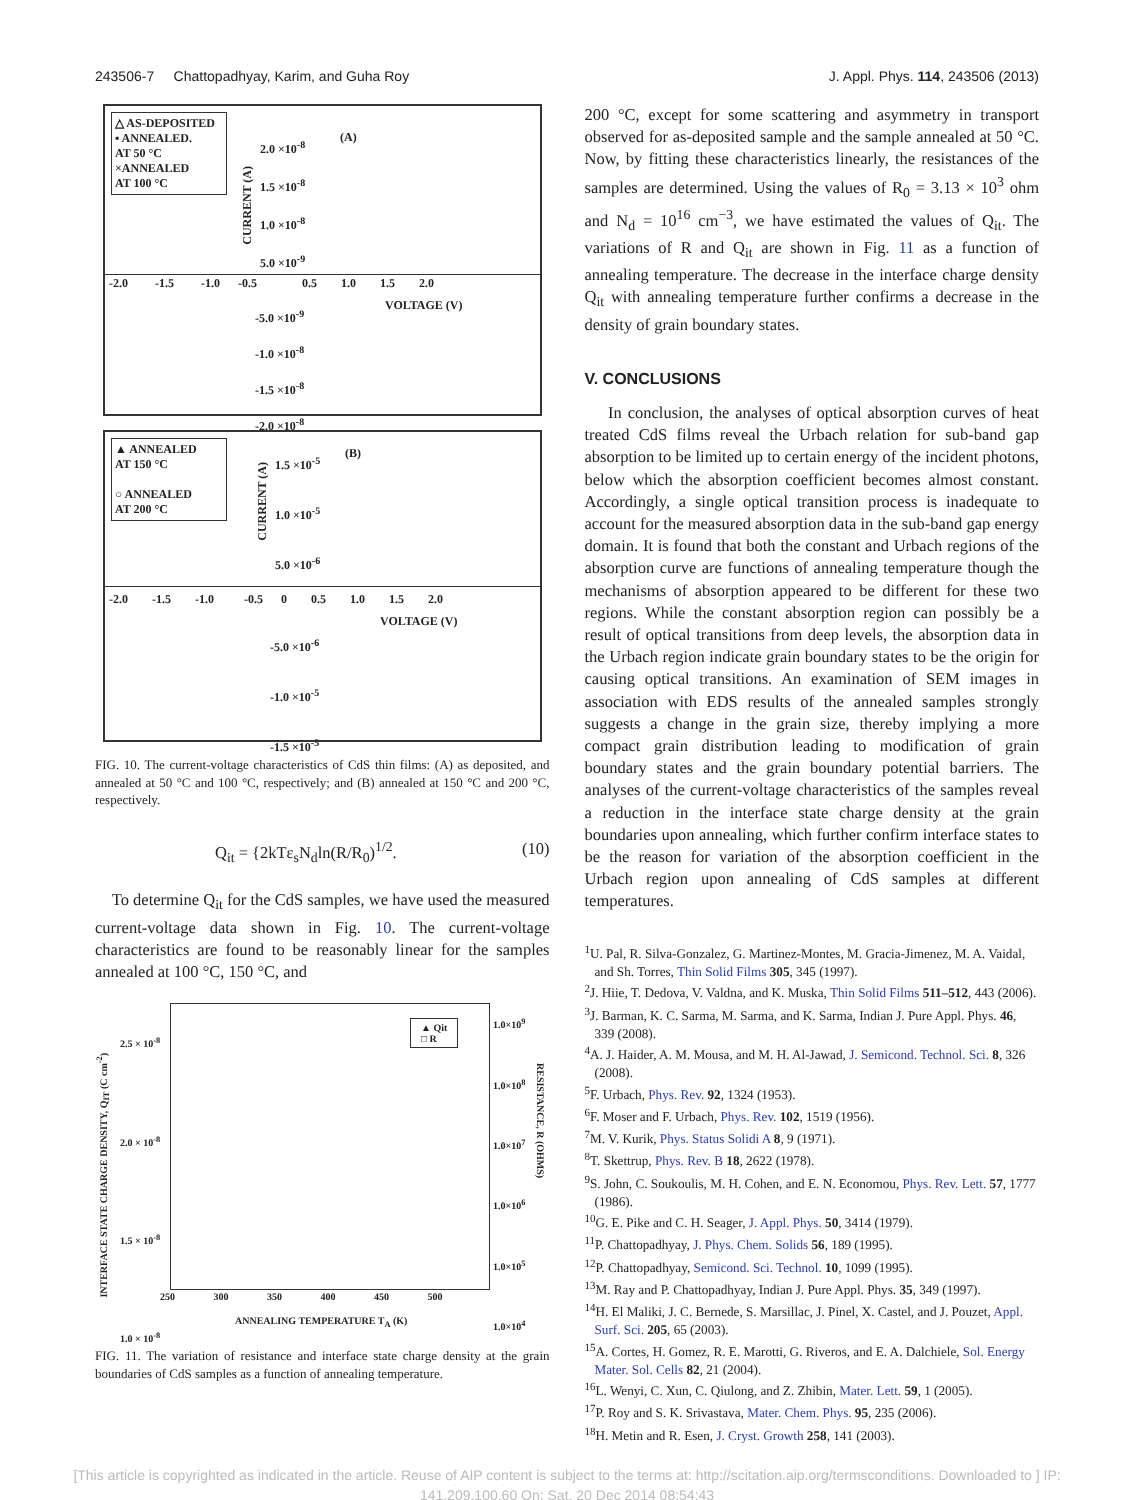243506-7 Chattopadhyay, Karim, and Guha Roy J. Appl. Phys. 114, 243506 (2013)
△ AS-DEPOSITED
▪ ANNEALED.
AT 50 °C
×ANNEALED
AT 100 °C
(A)
2.0 ×10<sup>-8</sup>
1.5 ×10<sup>-8</sup>
1.0 ×10<sup>-8</sup>
5.0 ×10<sup>-9</sup>
-2.0 -1.5 -1.0 -0.5 0.5 1.0 1.5 2.0
VOLTAGE (V)
-5.0 ×10<sup>-9</sup>
-1.0 ×10<sup>-8</sup>
-1.5 ×10<sup>-8</sup>
-2.0 ×10<sup>-8</sup>
CURRENT (A)
▲ ANNEALED
AT 150 °C
○ ANNEALED
AT 200 °C
(B)
1.5 ×10<sup>-5</sup>
1.0 ×10<sup>-5</sup>
5.0 ×10<sup>-6</sup>
-2.0 -1.5 -1.0 -0.5 0 0.5 1.0 1.5 2.0
VOLTAGE (V)
-5.0 ×10<sup>-6</sup>
-1.0 ×10<sup>-5</sup>
-1.5 ×10<sup>-5</sup>
CURRENT (A)
FIG. 10. The current-voltage characteristics of CdS thin films: (A) as deposited, and annealed at 50 °C and 100 °C, respectively; and (B) annealed at 150 °C and 200 °C, respectively.
Q<sub>it</sub> = {2kTε<sub>s</sub>N<sub>d</sub>ln(R/R<sub>0</sub>)<sup>1/2</sup>. (10)
To determine Q<sub>it</sub> for the CdS samples, we have used the measured current-voltage data shown in Fig. 10. The current-voltage characteristics are found to be reasonably linear for the samples annealed at 100 °C, 150 °C, and
2.5 × 10<sup>-8</sup>
2.0 × 10<sup>-8</sup>
1.5 × 10<sup>-8</sup>
1.0 × 10<sup>-8</sup>
1.0×10<sup>9</sup>
1.0×10<sup>8</sup>
1.0×10<sup>7</sup>
1.0×10<sup>6</sup>
1.0×10<sup>5</sup>
1.0×10<sup>4</sup>
▲ Qit
□ R
250 300 350 400 450 500
ANNEALING TEMPERATURE T<sub>A</sub> (K)
INTERFACE STATE CHARGE DENSITY, Q<sub>IT</sub> (C cm<sup>-2</sup>)
RESISTANCE, R (OHMS)
FIG. 11. The variation of resistance and interface state charge density at the grain boundaries of CdS samples as a function of annealing temperature.
200 °C, except for some scattering and asymmetry in transport observed for as-deposited sample and the sample annealed at 50 °C. Now, by fitting these characteristics linearly, the resistances of the samples are determined. Using the values of R<sub>0</sub> = 3.13 × 10<sup>3</sup> ohm and N<sub>d</sub> = 10<sup>16</sup> cm<sup>−3</sup>, we have estimated the values of Q<sub>it</sub>. The variations of R and Q<sub>it</sub> are shown in Fig. 11 as a function of annealing temperature. The decrease in the interface charge density Q<sub>it</sub> with annealing temperature further confirms a decrease in the density of grain boundary states.
V. CONCLUSIONS
In conclusion, the analyses of optical absorption curves of heat treated CdS films reveal the Urbach relation for sub-band gap absorption to be limited up to certain energy of the incident photons, below which the absorption coefficient becomes almost constant. Accordingly, a single optical transition process is inadequate to account for the measured absorption data in the sub-band gap energy domain. It is found that both the constant and Urbach regions of the absorption curve are functions of annealing temperature though the mechanisms of absorption appeared to be different for these two regions. While the constant absorption region can possibly be a result of optical transitions from deep levels, the absorption data in the Urbach region indicate grain boundary states to be the origin for causing optical transitions. An examination of SEM images in association with EDS results of the annealed samples strongly suggests a change in the grain size, thereby implying a more compact grain distribution leading to modification of grain boundary states and the grain boundary potential barriers. The analyses of the current-voltage characteristics of the samples reveal a reduction in the interface state charge density at the grain boundaries upon annealing, which further confirm interface states to be the reason for variation of the absorption coefficient in the Urbach region upon annealing of CdS samples at different temperatures.
<sup>1</sup> U. Pal, R. Silva-Gonzalez, G. Martinez-Montes, M. Gracia-Jimenez, M. A. Vaidal, and Sh. Torres, Thin Solid Films 305, 345 (1997).
<sup>2</sup> J. Hiie, T. Dedova, V. Valdna, and K. Muska, Thin Solid Films 511–512, 443 (2006).
<sup>3</sup> J. Barman, K. C. Sarma, M. Sarma, and K. Sarma, Indian J. Pure Appl. Phys. 46, 339 (2008).
<sup>4</sup> A. J. Haider, A. M. Mousa, and M. H. Al-Jawad, J. Semicond. Technol. Sci. 8, 326 (2008).
<sup>5</sup> F. Urbach, Phys. Rev. 92, 1324 (1953).
<sup>6</sup> F. Moser and F. Urbach, Phys. Rev. 102, 1519 (1956).
<sup>7</sup> M. V. Kurik, Phys. Status Solidi A 8, 9 (1971).
<sup>8</sup> T. Skettrup, Phys. Rev. B 18, 2622 (1978).
<sup>9</sup> S. John, C. Soukoulis, M. H. Cohen, and E. N. Economou, Phys. Rev. Lett. 57, 1777 (1986).
<sup>10</sup> G. E. Pike and C. H. Seager, J. Appl. Phys. 50, 3414 (1979).
<sup>11</sup> P. Chattopadhyay, J. Phys. Chem. Solids 56, 189 (1995).
<sup>12</sup> P. Chattopadhyay, Semicond. Sci. Technol. 10, 1099 (1995).
<sup>13</sup> M. Ray and P. Chattopadhyay, Indian J. Pure Appl. Phys. 35, 349 (1997).
<sup>14</sup>H. El Maliki, J. C. Bernede, S. Marsillac, J. Pinel, X. Castel, and J. Pouzet, Appl. Surf. Sci. 205, 65 (2003).
<sup>15</sup> A. Cortes, H. Gomez, R. E. Marotti, G. Riveros, and E. A. Dalchiele, Sol. Energy Mater. Sol. Cells 82, 21 (2004).
<sup>16</sup> L. Wenyi, C. Xun, C. Qiulong, and Z. Zhibin, Mater. Lett. 59, 1 (2005).
<sup>17</sup>P. Roy and S. K. Srivastava, Mater. Chem. Phys. 95, 235 (2006).
<sup>18</sup>H. Metin and R. Esen, J. Cryst. Growth 258, 141 (2003).
[This article is copyrighted as indicated in the article. Reuse of AIP content is subject to the terms at: http://scitation.aip.org/termsconditions. Downloaded to ] IP:
141.209.100.60 On: Sat, 20 Dec 2014 08:54:43